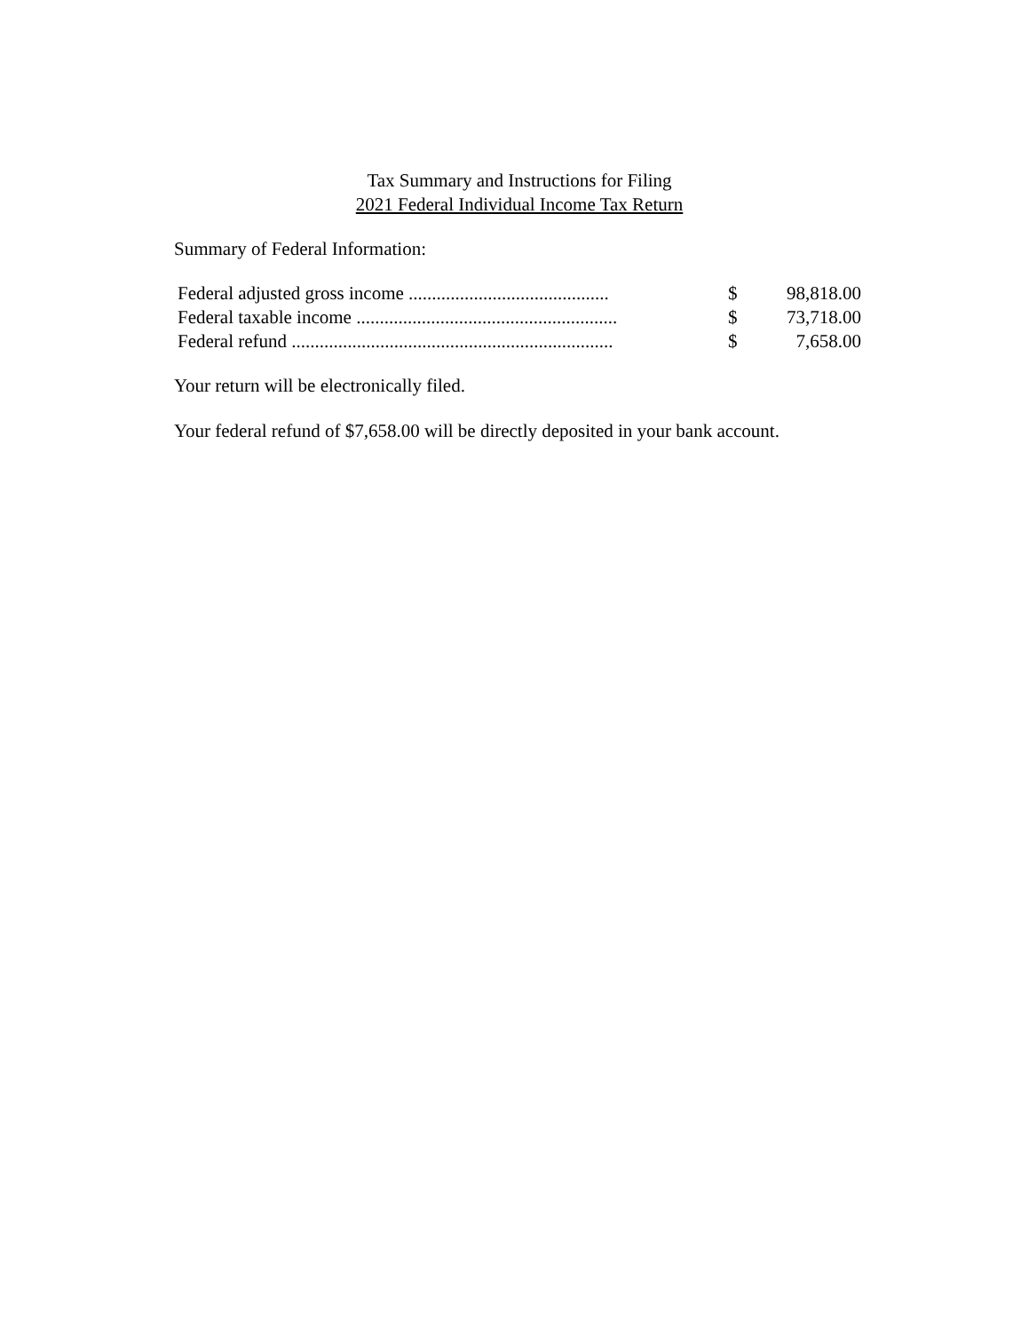Tax Summary and Instructions for Filing
2021 Federal Individual Income Tax Return
Summary of Federal Information:
| Federal adjusted gross income ........................................... | $ | 98,818.00 |
| Federal taxable income ........................................................ | $ | 73,718.00 |
| Federal refund ..................................................................... | $ | 7,658.00 |
Your return will be electronically filed.
Your federal refund of $7,658.00 will be directly deposited in your bank account.